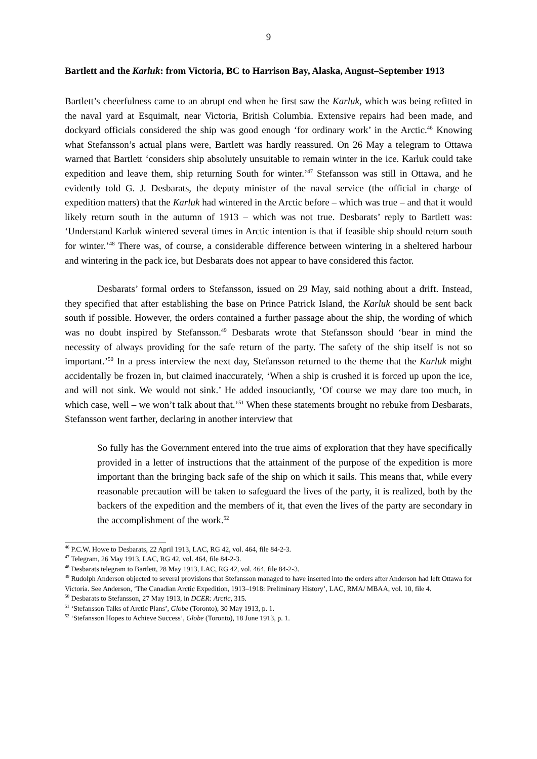9
Bartlett and the Karluk: from Victoria, BC to Harrison Bay, Alaska, August–September 1913
Bartlett’s cheerfulness came to an abrupt end when he first saw the Karluk, which was being refitted in the naval yard at Esquimalt, near Victoria, British Columbia. Extensive repairs had been made, and dockyard officials considered the ship was good enough ‘for ordinary work’ in the Arctic.<sup>46</sup> Knowing what Stefansson’s actual plans were, Bartlett was hardly reassured. On 26 May a telegram to Ottawa warned that Bartlett ‘considers ship absolutely unsuitable to remain winter in the ice. Karluk could take expedition and leave them, ship returning South for winter.’<sup>47</sup> Stefansson was still in Ottawa, and he evidently told G. J. Desbarats, the deputy minister of the naval service (the official in charge of expedition matters) that the Karluk had wintered in the Arctic before – which was true – and that it would likely return south in the autumn of 1913 – which was not true. Desbarats’ reply to Bartlett was: ‘Understand Karluk wintered several times in Arctic intention is that if feasible ship should return south for winter.’<sup>48</sup> There was, of course, a considerable difference between wintering in a sheltered harbour and wintering in the pack ice, but Desbarats does not appear to have considered this factor.
Desbarats’ formal orders to Stefansson, issued on 29 May, said nothing about a drift. Instead, they specified that after establishing the base on Prince Patrick Island, the Karluk should be sent back south if possible. However, the orders contained a further passage about the ship, the wording of which was no doubt inspired by Stefansson.<sup>49</sup> Desbarats wrote that Stefansson should ‘bear in mind the necessity of always providing for the safe return of the party. The safety of the ship itself is not so important.’<sup>50</sup> In a press interview the next day, Stefansson returned to the theme that the Karluk might accidentally be frozen in, but claimed inaccurately, ‘When a ship is crushed it is forced up upon the ice, and will not sink. We would not sink.’ He added insouciantly, ‘Of course we may dare too much, in which case, well – we won’t talk about that.’<sup>51</sup> When these statements brought no rebuke from Desbarats, Stefansson went farther, declaring in another interview that
So fully has the Government entered into the true aims of exploration that they have specifically provided in a letter of instructions that the attainment of the purpose of the expedition is more important than the bringing back safe of the ship on which it sails. This means that, while every reasonable precaution will be taken to safeguard the lives of the party, it is realized, both by the backers of the expedition and the members of it, that even the lives of the party are secondary in the accomplishment of the work.<sup>52</sup>
<sup>46</sup> P.C.W. Howe to Desbarats, 22 April 1913, LAC, RG 42, vol. 464, file 84-2-3.
<sup>47</sup> Telegram, 26 May 1913, LAC, RG 42, vol. 464, file 84-2-3.
<sup>48</sup> Desbarats telegram to Bartlett, 28 May 1913, LAC, RG 42, vol. 464, file 84-2-3.
<sup>49</sup> Rudolph Anderson objected to several provisions that Stefansson managed to have inserted into the orders after Anderson had left Ottawa for Victoria. See Anderson, ‘The Canadian Arctic Expedition, 1913–1918: Preliminary History’, LAC, RMA/ MBAA, vol. 10, file 4.
<sup>50</sup> Desbarats to Stefansson, 27 May 1913, in DCER: Arctic, 315.
<sup>51</sup> ‘Stefansson Talks of Arctic Plans’, Globe (Toronto), 30 May 1913, p. 1.
<sup>52</sup> ‘Stefansson Hopes to Achieve Success’, Globe (Toronto), 18 June 1913, p. 1.